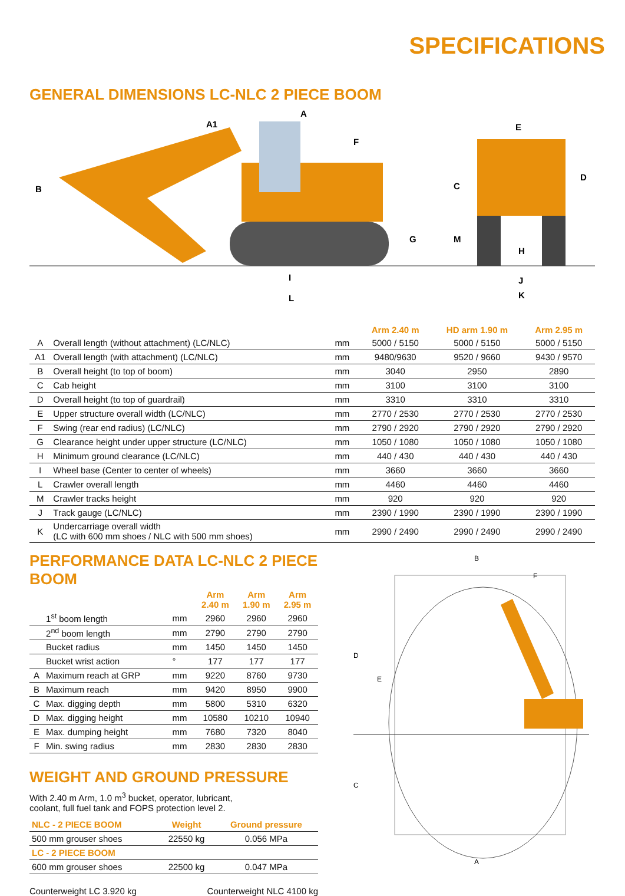SPECIFICATIONS
GENERAL DIMENSIONS LC-NLC 2 PIECE BOOM
B
A
A1
F
G
I
L
E
C
D
M
H
J
K
| | | | Arm 2.40 m | HD arm 1.90 m | Arm 2.95 m |
| --- | --- | --- | --- | --- | --- |
| A | Overall length (without attachment) (LC/NLC) | mm | 5000 / 5150 | 5000 / 5150 | 5000 / 5150 |
| A1 | Overall length (with attachment) (LC/NLC) | mm | 9480/9630 | 9520 / 9660 | 9430 / 9570 |
| B | Overall height (to top of boom) | mm | 3040 | 2950 | 2890 |
| C | Cab height | mm | 3100 | 3100 | 3100 |
| D | Overall height (to top of guardrail) | mm | 3310 | 3310 | 3310 |
| E | Upper structure overall width (LC/NLC) | mm | 2770 / 2530 | 2770 / 2530 | 2770 / 2530 |
| F | Swing (rear end radius) (LC/NLC) | mm | 2790 / 2920 | 2790 / 2920 | 2790 / 2920 |
| G | Clearance height under upper structure (LC/NLC) | mm | 1050 / 1080 | 1050 / 1080 | 1050 / 1080 |
| H | Minimum ground clearance (LC/NLC) | mm | 440 / 430 | 440 / 430 | 440 / 430 |
| I | Wheel base (Center to center of wheels) | mm | 3660 | 3660 | 3660 |
| L | Crawler overall length | mm | 4460 | 4460 | 4460 |
| M | Crawler tracks height | mm | 920 | 920 | 920 |
| J | Track gauge (LC/NLC) | mm | 2390 / 1990 | 2390 / 1990 | 2390 / 1990 |
| K | Undercarriage overall width (LC with 600 mm shoes / NLC with 500 mm shoes) | mm | 2990 / 2490 | 2990 / 2490 | 2990 / 2490 |
PERFORMANCE DATA LC-NLC 2 PIECE BOOM
| | | | Arm 2.40 m | Arm 1.90 m | Arm 2.95 m |
| --- | --- | --- | --- | --- | --- |
| | 1<sup>st</sup> boom length | mm | 2960 | 2960 | 2960 |
| | 2<sup>nd</sup> boom length | mm | 2790 | 2790 | 2790 |
| | Bucket radius | mm | 1450 | 1450 | 1450 |
| | Bucket wrist action | ° | 177 | 177 | 177 |
| A | Maximum reach at GRP | mm | 9220 | 8760 | 9730 |
| B | Maximum reach | mm | 9420 | 8950 | 9900 |
| C | Max. digging depth | mm | 5800 | 5310 | 6320 |
| D | Max. digging height | mm | 10580 | 10210 | 10940 |
| E | Max. dumping height | mm | 7680 | 7320 | 8040 |
| F | Min. swing radius | mm | 2830 | 2830 | 2830 |
WEIGHT AND GROUND PRESSURE
With 2.40 m Arm, 1.0 m<sup>3</sup> bucket, operator, lubricant,
coolant, full fuel tank and FOPS protection level 2.
| NLC - 2 PIECE BOOM | Weight | Ground pressure |
| 500 mm grouser shoes | 22550 kg | 0.056 MPa |
| LC - 2 PIECE BOOM | | |
| 600 mm grouser shoes | 22500 kg | 0.047 MPa |
Counterweight LC 3.920 kg Counterweight NLC 4100 kg
B
F
D
E
C
A